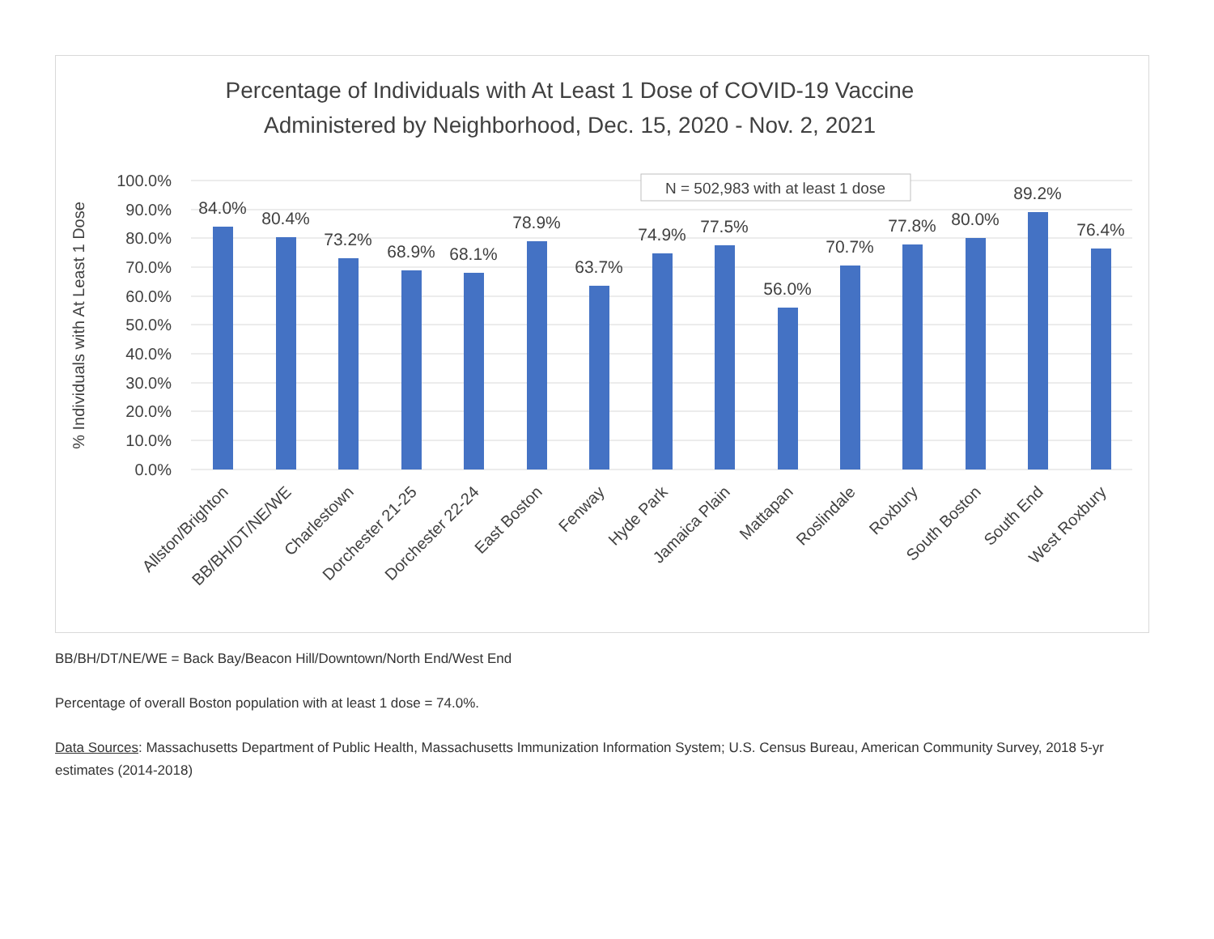Percentage of Individuals with At Least 1 Dose of COVID-19 Vaccine
Administered by Neighborhood, Dec. 15, 2020 - Nov. 2, 2021
100.0%
90.0%
80.0%
70.0%
60.0%
50.0%
40.0%
30.0%
20.0%
10.0%
0.0%
% Individuals with At Least 1 Dose
N = 502,983 with at least 1 dose
84.0%
80.4%
73.2%
68.9%
68.1%
78.9%
63.7%
74.9%
77.5%
56.0%
70.7%
77.8%
80.0%
89.2%
76.4%
Allston/Brighton
BB/BH/DT/NE/WE
Charlestown
Dorchester 21-25
Dorchester 22-24
East Boston
Fenway
Hyde Park
Jamaica Plain
Mattapan
Roslindale
Roxbury
South Boston
South End
West Roxbury
BB/BH/DT/NE/WE = Back Bay/Beacon Hill/Downtown/North End/West End
Percentage of overall Boston population with at least 1 dose = 74.0%.
Data Sources: Massachusetts Department of Public Health, Massachusetts Immunization Information System; U.S. Census Bureau, American Community Survey, 2018 5-yr estimates (2014-2018)